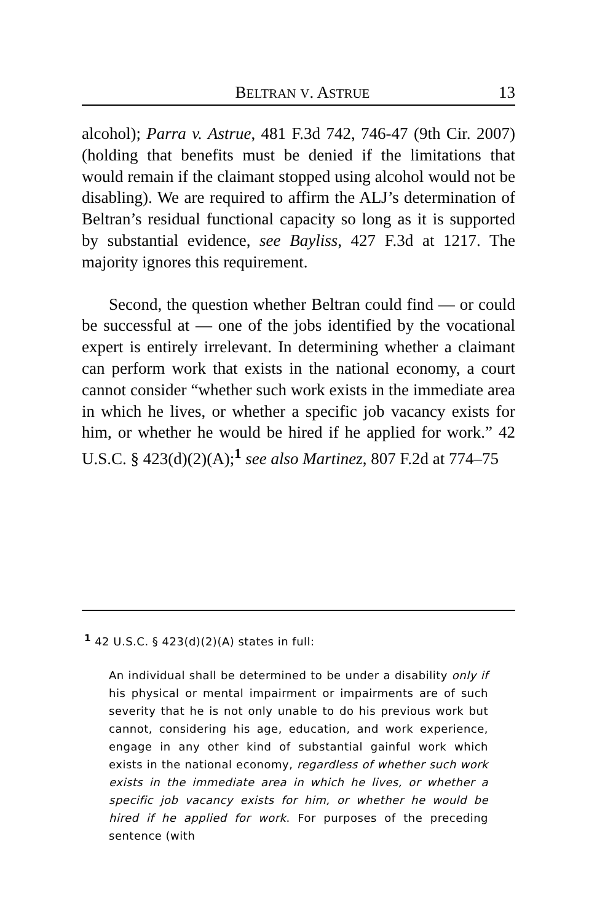BELTRAN V. ASTRUE 13
alcohol); Parra v. Astrue, 481 F.3d 742, 746-47 (9th Cir. 2007) (holding that benefits must be denied if the limitations that would remain if the claimant stopped using alcohol would not be disabling). We are required to affirm the ALJ’s determination of Beltran’s residual functional capacity so long as it is supported by substantial evidence, see Bayliss, 427 F.3d at 1217. The majority ignores this requirement.
Second, the question whether Beltran could find — or could be successful at — one of the jobs identified by the vocational expert is entirely irrelevant. In determining whether a claimant can perform work that exists in the national economy, a court cannot consider “whether such work exists in the immediate area in which he lives, or whether a specific job vacancy exists for him, or whether he would be hired if he applied for work.” 42 U.S.C. § 423(d)(2)(A);<sup>1</sup> see also Martinez, 807 F.2d at 774–75
<sup>1</sup> 42 U.S.C. § 423(d)(2)(A) states in full:
An individual shall be determined to be under a disability only if his physical or mental impairment or impairments are of such severity that he is not only unable to do his previous work but cannot, considering his age, education, and work experience, engage in any other kind of substantial gainful work which exists in the national economy, regardless of whether such work exists in the immediate area in which he lives, or whether a specific job vacancy exists for him, or whether he would be hired if he applied for work. For purposes of the preceding sentence (with